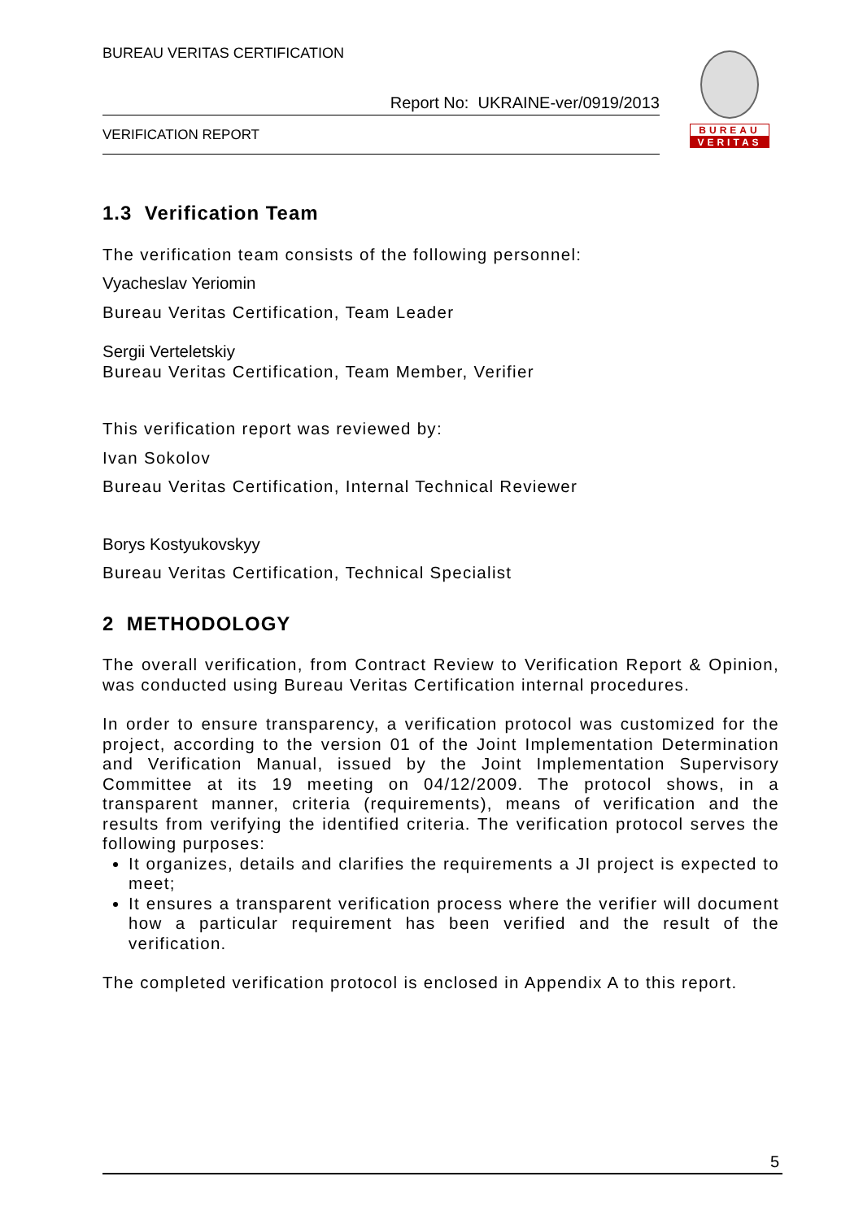BUREAU VERITAS CERTIFICATION
Report No: UKRAINE-ver/0919/2013
VERIFICATION REPORT
BUREAU
VERITAS
1.3 Verification Team
The verification team consists of the following personnel:
Vyacheslav Yeriomin
Bureau Veritas Certification, Team Leader
Sergii Verteletskiy
Bureau Veritas Certification, Team Member, Verifier
This verification report was reviewed by:
Ivan Sokolov
Bureau Veritas Certification, Internal Technical Reviewer
Borys Kostyukovskyy
Bureau Veritas Certification, Technical Specialist
2 METHODOLOGY
The overall verification, from Contract Review to Verification Report & Opinion, was conducted using Bureau Veritas Certification internal procedures.
In order to ensure transparency, a verification protocol was customized for the project, according to the version 01 of the Joint Implementation Determination and Verification Manual, issued by the Joint Implementation Supervisory Committee at its 19 meeting on 04/12/2009. The protocol shows, in a transparent manner, criteria (requirements), means of verification and the results from verifying the identified criteria. The verification protocol serves the following purposes:
It organizes, details and clarifies the requirements a JI project is expected to meet;
It ensures a transparent verification process where the verifier will document how a particular requirement has been verified and the result of the verification.
The completed verification protocol is enclosed in Appendix A to this report.
5